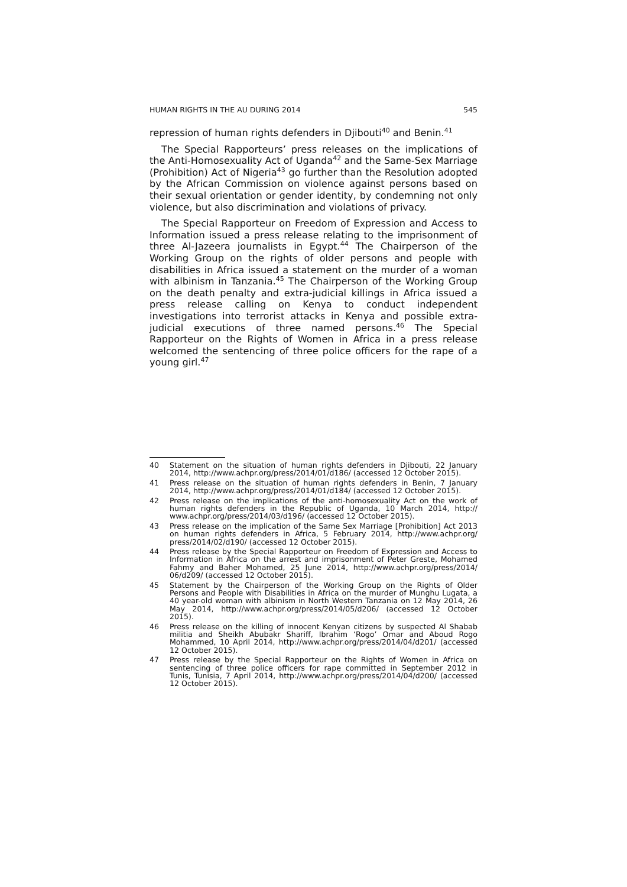HUMAN RIGHTS IN THE AU DURING 2014 545
repression of human rights defenders in Djibouti<sup>40</sup> and Benin.<sup>41</sup>
The Special Rapporteurs’ press releases on the implications of the Anti-Homosexuality Act of Uganda<sup>42</sup> and the Same-Sex Marriage (Prohibition) Act of Nigeria<sup>43</sup> go further than the Resolution adopted by the African Commission on violence against persons based on their sexual orientation or gender identity, by condemning not only violence, but also discrimination and violations of privacy.
The Special Rapporteur on Freedom of Expression and Access to Information issued a press release relating to the imprisonment of three Al-Jazeera journalists in Egypt.<sup>44</sup> The Chairperson of the Working Group on the rights of older persons and people with disabilities in Africa issued a statement on the murder of a woman with albinism in Tanzania.<sup>45</sup> The Chairperson of the Working Group on the death penalty and extra-judicial killings in Africa issued a press release calling on Kenya to conduct independent investigations into terrorist attacks in Kenya and possible extra-judicial executions of three named persons.<sup>46</sup> The Special Rapporteur on the Rights of Women in Africa in a press release welcomed the sentencing of three police officers for the rape of a young girl.<sup>47</sup>
40 Statement on the situation of human rights defenders in Djibouti, 22 January 2014, http://www.achpr.org/press/2014/01/d186/ (accessed 12 October 2015).
41 Press release on the situation of human rights defenders in Benin, 7 January 2014, http://www.achpr.org/press/2014/01/d184/ (accessed 12 October 2015).
42 Press release on the implications of the anti-homosexuality Act on the work of human rights defenders in the Republic of Uganda, 10 March 2014, http:// www.achpr.org/press/2014/03/d196/ (accessed 12 October 2015).
43 Press release on the implication of the Same Sex Marriage [Prohibition] Act 2013 on human rights defenders in Africa, 5 February 2014, http://www.achpr.org/ press/2014/02/d190/ (accessed 12 October 2015).
44 Press release by the Special Rapporteur on Freedom of Expression and Access to Information in Africa on the arrest and imprisonment of Peter Greste, Mohamed Fahmy and Baher Mohamed, 25 June 2014, http://www.achpr.org/press/2014/ 06/d209/ (accessed 12 October 2015).
45 Statement by the Chairperson of the Working Group on the Rights of Older Persons and People with Disabilities in Africa on the murder of Munghu Lugata, a 40 year-old woman with albinism in North Western Tanzania on 12 May 2014, 26 May 2014, http://www.achpr.org/press/2014/05/d206/ (accessed 12 October 2015).
46 Press release on the killing of innocent Kenyan citizens by suspected Al Shabab militia and Sheikh Abubakr Shariff, Ibrahim ‘Rogo’ Omar and Aboud Rogo Mohammed, 10 April 2014, http://www.achpr.org/press/2014/04/d201/ (accessed 12 October 2015).
47 Press release by the Special Rapporteur on the Rights of Women in Africa on sentencing of three police officers for rape committed in September 2012 in Tunis, Tunisia, 7 April 2014, http://www.achpr.org/press/2014/04/d200/ (accessed 12 October 2015).